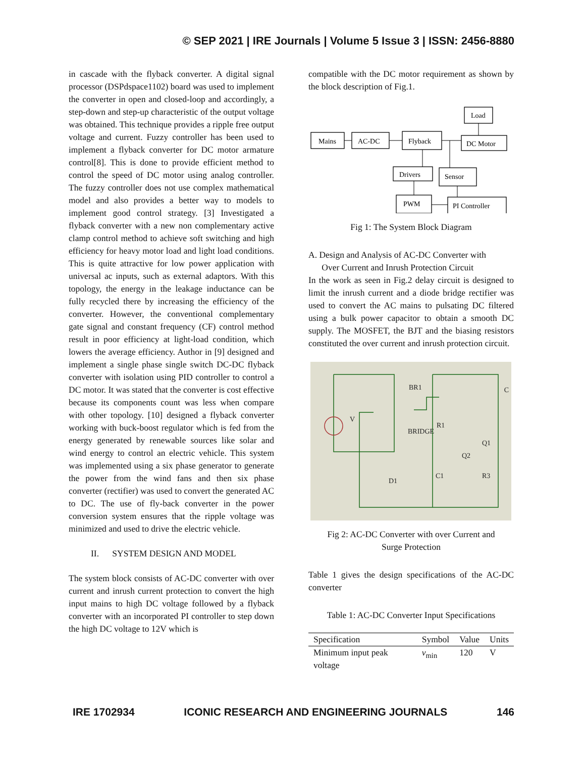© SEP 2021 | IRE Journals | Volume 5 Issue 3 | ISSN: 2456-8880
in cascade with the flyback converter. A digital signal processor (DSPdspace1102) board was used to implement the converter in open and closed-loop and accordingly, a step-down and step-up characteristic of the output voltage was obtained. This technique provides a ripple free output voltage and current. Fuzzy controller has been used to implement a flyback converter for DC motor armature control[8]. This is done to provide efficient method to control the speed of DC motor using analog controller. The fuzzy controller does not use complex mathematical model and also provides a better way to models to implement good control strategy. [3] Investigated a flyback converter with a new non complementary active clamp control method to achieve soft switching and high efficiency for heavy motor load and light load conditions. This is quite attractive for low power application with universal ac inputs, such as external adaptors. With this topology, the energy in the leakage inductance can be fully recycled there by increasing the efficiency of the converter. However, the conventional complementary gate signal and constant frequency (CF) control method result in poor efficiency at light-load condition, which lowers the average efficiency. Author in [9] designed and implement a single phase single switch DC-DC flyback converter with isolation using PID controller to control a DC motor. It was stated that the converter is cost effective because its components count was less when compare with other topology. [10] designed a flyback converter working with buck-boost regulator which is fed from the energy generated by renewable sources like solar and wind energy to control an electric vehicle. This system was implemented using a six phase generator to generate the power from the wind fans and then six phase converter (rectifier) was used to convert the generated AC to DC. The use of fly-back converter in the power conversion system ensures that the ripple voltage was minimized and used to drive the electric vehicle.
II. SYSTEM DESIGN AND MODEL
The system block consists of AC-DC converter with over current and inrush current protection to convert the high input mains to high DC voltage followed by a flyback converter with an incorporated PI controller to step down the high DC voltage to 12V which is
compatible with the DC motor requirement as shown by the block description of Fig.1.
Mains
AC-DC
Flyback
Load
DC Motor
Drivers
Sensor
PWM
PI Controller
Fig 1: The System Block Diagram
A. Design and Analysis of AC-DC Converter with
Over Current and Inrush Protection Circuit
In the work as seen in Fig.2 delay circuit is designed to limit the inrush current and a diode bridge rectifier was used to convert the AC mains to pulsating DC filtered using a bulk power capacitor to obtain a smooth DC supply. The MOSFET, the BJT and the biasing resistors constituted the over current and inrush protection circuit.
BR1
R1
C
V
BRIDGE
Q1
Q2
D1
C1
R3
Fig 2: AC-DC Converter with over Current and
Surge Protection
Table 1 gives the design specifications of the AC-DC converter
Table 1: AC-DC Converter Input Specifications
| Specification | Symbol | Value | Units |
| --- | --- | --- | --- |
| Minimum input peak voltage | v<sub>min</sub> | 120 | V |
IRE 1702934 ICONIC RESEARCH AND ENGINEERING JOURNALS 146